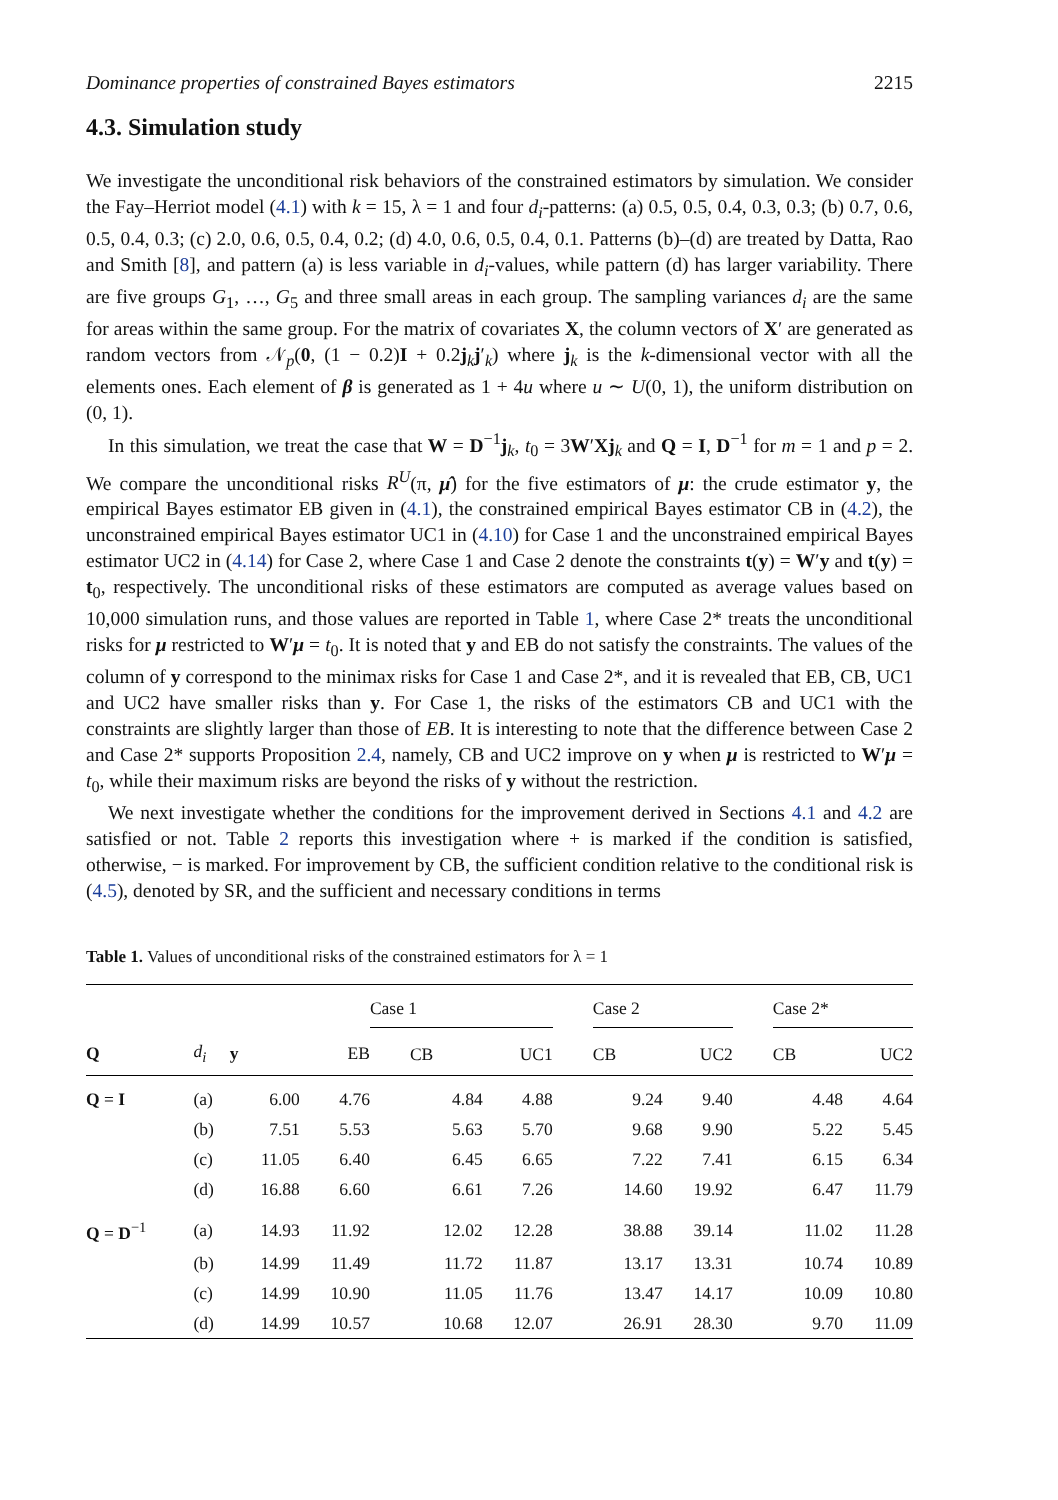Dominance properties of constrained Bayes estimators 2215
4.3. Simulation study
We investigate the unconditional risk behaviors of the constrained estimators by simulation. We consider the Fay–Herriot model (4.1) with k = 15, λ = 1 and four d<sub>i</sub>-patterns: (a) 0.5, 0.5, 0.4, 0.3, 0.3; (b) 0.7, 0.6, 0.5, 0.4, 0.3; (c) 2.0, 0.6, 0.5, 0.4, 0.2; (d) 4.0, 0.6, 0.5, 0.4, 0.1. Patterns (b)–(d) are treated by Datta, Rao and Smith [8], and pattern (a) is less variable in d<sub>i</sub>-values, while pattern (d) has larger variability. There are five groups G<sub>1</sub>, …, G<sub>5</sub> and three small areas in each group. The sampling variances d<sub>i</sub> are the same for areas within the same group. For the matrix of covariates X, the column vectors of X′ are generated as random vectors from 𝒩<sub>p</sub>(0, (1 − 0.2)I + 0.2j<sub>k</sub>j′<sub>k</sub>) where j<sub>k</sub> is the k-dimensional vector with all the elements ones. Each element of β is generated as 1 + 4u where u ∼ U(0, 1), the uniform distribution on (0, 1).
In this simulation, we treat the case that W = D<sup>−1</sup>j<sub>k</sub>, t<sub>0</sub> = 3W′Xj<sub>k</sub> and Q = I, D<sup>−1</sup> for m = 1 and p = 2. We compare the unconditional risks R<sup>U</sup>(π, μ̂) for the five estimators of μ: the crude estimator y, the empirical Bayes estimator EB given in (4.1), the constrained empirical Bayes estimator CB in (4.2), the unconstrained empirical Bayes estimator UC1 in (4.10) for Case 1 and the unconstrained empirical Bayes estimator UC2 in (4.14) for Case 2, where Case 1 and Case 2 denote the constraints t(y) = W′y and t(y) = t<sub>0</sub>, respectively. The unconditional risks of these estimators are computed as average values based on 10,000 simulation runs, and those values are reported in Table 1, where Case 2* treats the unconditional risks for μ restricted to W′μ = t<sub>0</sub>. It is noted that y and EB do not satisfy the constraints. The values of the column of y correspond to the minimax risks for Case 1 and Case 2*, and it is revealed that EB, CB, UC1 and UC2 have smaller risks than y. For Case 1, the risks of the estimators CB and UC1 with the constraints are slightly larger than those of EB. It is interesting to note that the difference between Case 2 and Case 2* supports Proposition 2.4, namely, CB and UC2 improve on y when μ is restricted to W′μ = t<sub>0</sub>, while their maximum risks are beyond the risks of y without the restriction.
We next investigate whether the conditions for the improvement derived in Sections 4.1 and 4.2 are satisfied or not. Table 2 reports this investigation where + is marked if the condition is satisfied, otherwise, − is marked. For improvement by CB, the sufficient condition relative to the conditional risk is (4.5), denoted by SR, and the sufficient and necessary conditions in terms
Table 1. Values of unconditional risks of the constrained estimators for λ = 1
| | | | | Case 1 | | | Case 2 | | | Case 2* | |
| --- | --- | --- | --- | --- | --- | --- | --- | --- | --- | --- | --- |
| Q | d<sub>i</sub> | y | EB | CB | UC1 | | CB | UC2 | | CB | UC2 |
| Q = I | (a) | 6.00 | 4.76 | 4.84 | 4.88 | | 9.24 | 9.40 | | 4.48 | 4.64 |
| | (b) | 7.51 | 5.53 | 5.63 | 5.70 | | 9.68 | 9.90 | | 5.22 | 5.45 |
| | (c) | 11.05 | 6.40 | 6.45 | 6.65 | | 7.22 | 7.41 | | 6.15 | 6.34 |
| | (d) | 16.88 | 6.60 | 6.61 | 7.26 | | 14.60 | 19.92 | | 6.47 | 11.79 |
| Q = D<sup>−1</sup> | (a) | 14.93 | 11.92 | 12.02 | 12.28 | | 38.88 | 39.14 | | 11.02 | 11.28 |
| | (b) | 14.99 | 11.49 | 11.72 | 11.87 | | 13.17 | 13.31 | | 10.74 | 10.89 |
| | (c) | 14.99 | 10.90 | 11.05 | 11.76 | | 13.47 | 14.17 | | 10.09 | 10.80 |
| | (d) | 14.99 | 10.57 | 10.68 | 12.07 | | 26.91 | 28.30 | | 9.70 | 11.09 |